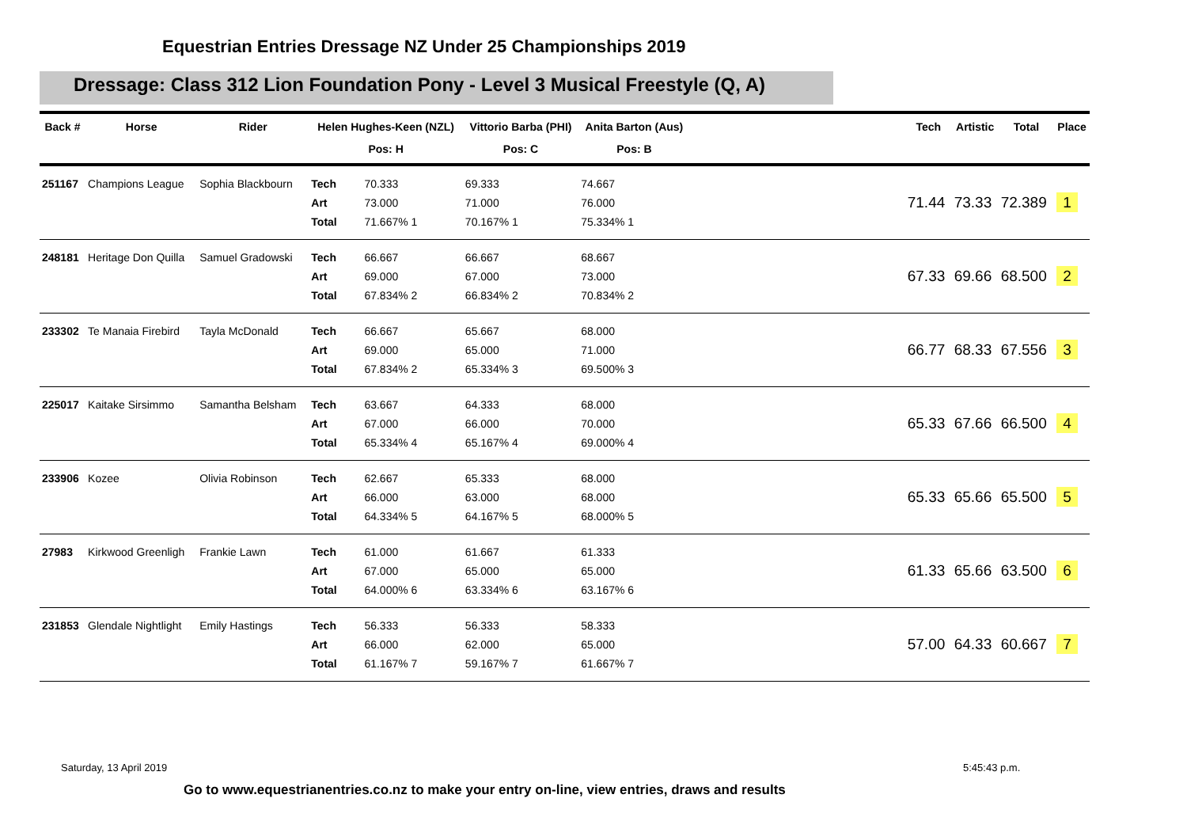Equestrian Entries Dressage NZ Under 25 Championships 2019
Dressage: Class 312 Lion Foundation Pony - Level 3 Musical Freestyle (Q, A)
| Back # | Horse | Rider | Helen Hughes-Keen (NZL) | | Vittorio Barba (PHI) | Anita Barton (Aus) | | | Tech | Artistic | Total | Place |
| --- | --- | --- | --- | --- | --- | --- | --- | --- | --- | --- | --- | --- |
| | | | Pos: H | | Pos: C | Pos: B | | | | | | |
| 251167 | Champions League | Sophia Blackbourn | Tech Art Total | 70.333 73.000 71.667% 1 | 69.333 71.000 70.167% 1 | 74.667 76.000 75.334% 1 | | | 71.44 | 73.33 | 72.389 | 1 |
| 248181 | Heritage Don Quilla | Samuel Gradowski | Tech Art Total | 66.667 69.000 67.834% 2 | 66.667 67.000 66.834% 2 | 68.667 73.000 70.834% 2 | | | 67.33 | 69.66 | 68.500 | 2 |
| 233302 | Te Manaia Firebird | Tayla McDonald | Tech Art Total | 66.667 69.000 67.834% 2 | 65.667 65.000 65.334% 3 | 68.000 71.000 69.500% 3 | | | 66.77 | 68.33 | 67.556 | 3 |
| 225017 | Kaitake Sirsimmo | Samantha Belsham | Tech Art Total | 63.667 67.000 65.334% 4 | 64.333 66.000 65.167% 4 | 68.000 70.000 69.000% 4 | | | 65.33 | 67.66 | 66.500 | 4 |
| 233906 | Kozee | Olivia Robinson | Tech Art Total | 62.667 66.000 64.334% 5 | 65.333 63.000 64.167% 5 | 68.000 68.000 68.000% 5 | | | 65.33 | 65.66 | 65.500 | 5 |
| 27983 | Kirkwood Greenligh | Frankie Lawn | Tech Art Total | 61.000 67.000 64.000% 6 | 61.667 65.000 63.334% 6 | 61.333 65.000 63.167% 6 | | | 61.33 | 65.66 | 63.500 | 6 |
| 231853 | Glendale Nightlight | Emily Hastings | Tech Art Total | 56.333 66.000 61.167% 7 | 56.333 62.000 59.167% 7 | 58.333 65.000 61.667% 7 | | | 57.00 | 64.33 | 60.667 | 7 |
Saturday, 13 April 2019 5:45:43 p.m.
Go to www.equestrianentries.co.nz to make your entry on-line, view entries, draws and results